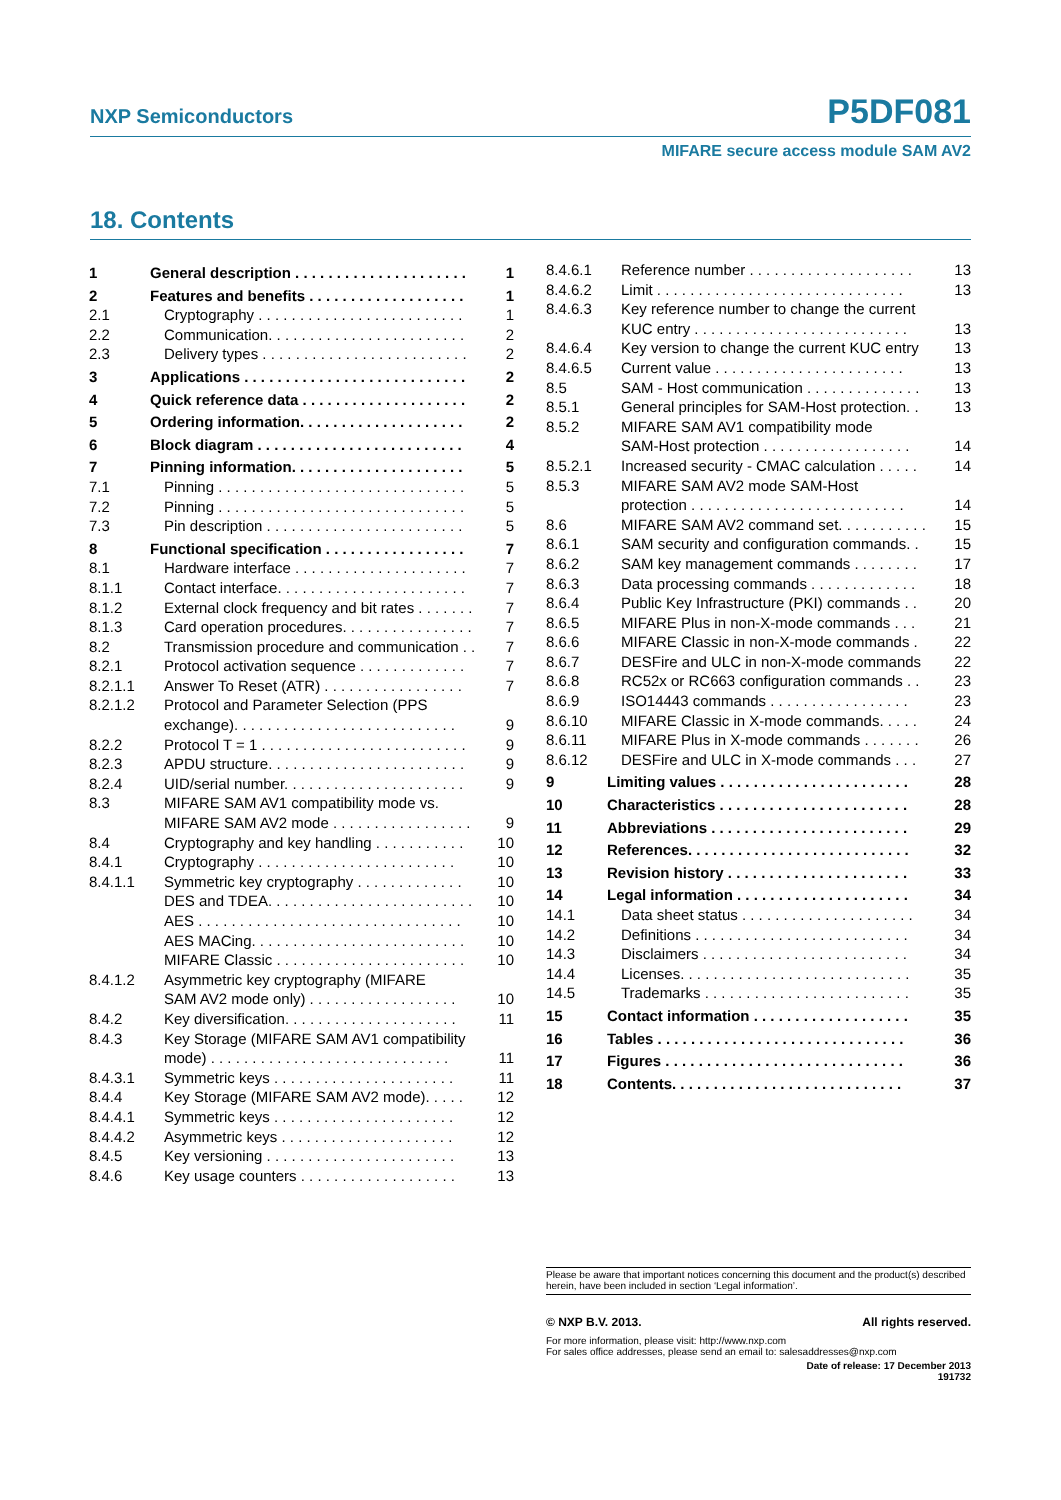NXP Semiconductors P5DF081
MIFARE secure access module SAM AV2
18. Contents
1 General description . . . . . . . . . . . . . . . . . . . . . 1
2 Features and benefits . . . . . . . . . . . . . . . . . . . 1
2.1 Cryptography . . . . . . . . . . . . . . . . . . . . . . . . . 1
2.2 Communication. . . . . . . . . . . . . . . . . . . . . . . . 2
2.3 Delivery types . . . . . . . . . . . . . . . . . . . . . . . . . 2
3 Applications . . . . . . . . . . . . . . . . . . . . . . . . . . . 2
4 Quick reference data . . . . . . . . . . . . . . . . . . . . 2
5 Ordering information. . . . . . . . . . . . . . . . . . . . 2
6 Block diagram . . . . . . . . . . . . . . . . . . . . . . . . . 4
7 Pinning information. . . . . . . . . . . . . . . . . . . . . 5
7.1 Pinning . . . . . . . . . . . . . . . . . . . . . . . . . . . . . . 5
7.2 Pinning . . . . . . . . . . . . . . . . . . . . . . . . . . . . . . 5
7.3 Pin description . . . . . . . . . . . . . . . . . . . . . . . . 5
8 Functional specification . . . . . . . . . . . . . . . . . 7
8.1 Hardware interface . . . . . . . . . . . . . . . . . . . . . 7
8.1.1 Contact interface. . . . . . . . . . . . . . . . . . . . . . . 7
8.1.2 External clock frequency and bit rates . . . . . . . 7
8.1.3 Card operation procedures. . . . . . . . . . . . . . . . 7
8.2 Transmission procedure and communication . . 7
8.2.1 Protocol activation sequence . . . . . . . . . . . . . 7
8.2.1.1 Answer To Reset (ATR) . . . . . . . . . . . . . . . . . 7
8.2.1.2 Protocol and Parameter Selection (PPS
exchange). . . . . . . . . . . . . . . . . . . . . . . . . . .
9
8.2.2 Protocol T = 1 . . . . . . . . . . . . . . . . . . . . . . . . . 9
8.2.3 APDU structure. . . . . . . . . . . . . . . . . . . . . . . . 9
8.2.4 UID/serial number. . . . . . . . . . . . . . . . . . . . . . 9
8.3 MIFARE SAM AV1 compatibility mode vs.
MIFARE SAM AV2 mode . . . . . . . . . . . . . . . . .
9
8.4 Cryptography and key handling . . . . . . . . . . . 10
8.4.1 Cryptography . . . . . . . . . . . . . . . . . . . . . . . . 10
8.4.1.1 Symmetric key cryptography . . . . . . . . . . . . .
DES and TDEA. . . . . . . . . . . . . . . . . . . . . . . . .
AES . . . . . . . . . . . . . . . . . . . . . . . . . . . . . . . .
AES MACing. . . . . . . . . . . . . . . . . . . . . . . . . .
MIFARE Classic . . . . . . . . . . . . . . . . . . . . . . . 10
10
10
10
10
8.4.1.2 Asymmetric key cryptography (MIFARE
SAM AV2 mode only) . . . . . . . . . . . . . . . . . .
10
8.4.2 Key diversification. . . . . . . . . . . . . . . . . . . . . 11
8.4.3 Key Storage (MIFARE SAM AV1 compatibility
mode) . . . . . . . . . . . . . . . . . . . . . . . . . . . . .
11
8.4.3.1 Symmetric keys . . . . . . . . . . . . . . . . . . . . . . 11
8.4.4 Key Storage (MIFARE SAM AV2 mode). . . . . 12
8.4.4.1 Symmetric keys . . . . . . . . . . . . . . . . . . . . . . 12
8.4.4.2 Asymmetric keys . . . . . . . . . . . . . . . . . . . . . 12
8.4.5 Key versioning . . . . . . . . . . . . . . . . . . . . . . . 13
8.4.6 Key usage counters . . . . . . . . . . . . . . . . . . . 13
8.4.6.1 Reference number . . . . . . . . . . . . . . . . . . . . 13
8.4.6.2 Limit . . . . . . . . . . . . . . . . . . . . . . . . . . . . . . 13
8.4.6.3 Key reference number to change the current
KUC entry . . . . . . . . . . . . . . . . . . . . . . . . . .
13
8.4.6.4 Key version to change the current KUC entry 13
8.4.6.5 Current value . . . . . . . . . . . . . . . . . . . . . . . 13
8.5 SAM - Host communication . . . . . . . . . . . . . . 13
8.5.1 General principles for SAM-Host protection. . 13
8.5.2 MIFARE SAM AV1 compatibility mode
SAM-Host protection . . . . . . . . . . . . . . . . . .
14
8.5.2.1 Increased security - CMAC calculation . . . . . 14
8.5.3 MIFARE SAM AV2 mode SAM-Host
protection . . . . . . . . . . . . . . . . . . . . . . . . . .
14
8.6 MIFARE SAM AV2 command set. . . . . . . . . . . 15
8.6.1 SAM security and configuration commands. . 15
8.6.2 SAM key management commands . . . . . . . . 17
8.6.3 Data processing commands . . . . . . . . . . . . . 18
8.6.4 Public Key Infrastructure (PKI) commands . . 20
8.6.5 MIFARE Plus in non-X-mode commands . . . 21
8.6.6 MIFARE Classic in non-X-mode commands . 22
8.6.7 DESFire and ULC in non-X-mode commands 22
8.6.8 RC52x or RC663 configuration commands . . 23
8.6.9 ISO14443 commands . . . . . . . . . . . . . . . . . 23
8.6.10 MIFARE Classic in X-mode commands. . . . . 24
8.6.11 MIFARE Plus in X-mode commands . . . . . . . 26
8.6.12 DESFire and ULC in X-mode commands . . . 27
9 Limiting values . . . . . . . . . . . . . . . . . . . . . . . 28
10 Characteristics . . . . . . . . . . . . . . . . . . . . . . . 28
11 Abbreviations . . . . . . . . . . . . . . . . . . . . . . . . 29
12 References. . . . . . . . . . . . . . . . . . . . . . . . . . . 32
13 Revision history . . . . . . . . . . . . . . . . . . . . . . 33
14 Legal information . . . . . . . . . . . . . . . . . . . . . 34
14.1 Data sheet status . . . . . . . . . . . . . . . . . . . . . 34
14.2 Definitions . . . . . . . . . . . . . . . . . . . . . . . . . . 34
14.3 Disclaimers . . . . . . . . . . . . . . . . . . . . . . . . . 34
14.4 Licenses. . . . . . . . . . . . . . . . . . . . . . . . . . . . 35
14.5 Trademarks . . . . . . . . . . . . . . . . . . . . . . . . . 35
15 Contact information . . . . . . . . . . . . . . . . . . . 35
16 Tables . . . . . . . . . . . . . . . . . . . . . . . . . . . . . . 36
17 Figures . . . . . . . . . . . . . . . . . . . . . . . . . . . . . 36
18 Contents. . . . . . . . . . . . . . . . . . . . . . . . . . . . 37
Please be aware that important notices concerning this document and the product(s) described herein, have been included in section ‘Legal information’.
© NXP B.V. 2013. All rights reserved.
For more information, please visit: http://www.nxp.com
For sales office addresses, please send an email to: salesaddresses@nxp.com
Date of release: 17 December 2013
191732